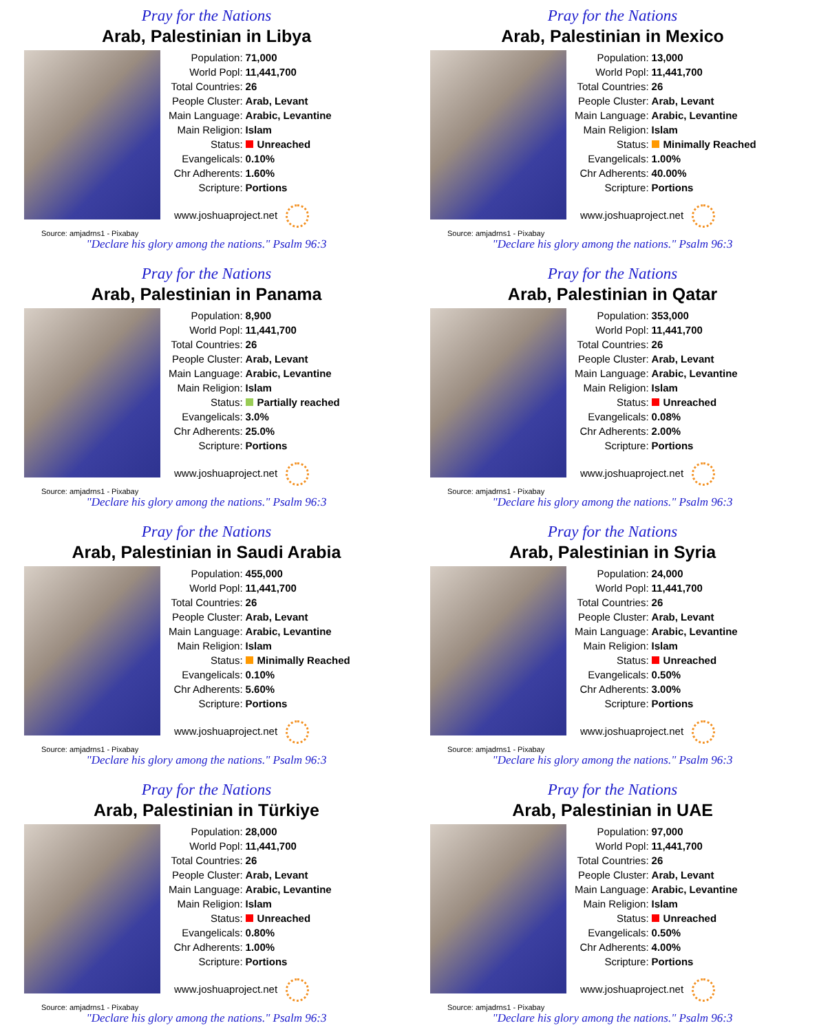Pray for the Nations
Arab, Palestinian in Libya
| Population: | 71,000 |
| World Popl: | 11,441,700 |
| Total Countries: | 26 |
| People Cluster: | Arab, Levant |
| Main Language: | Arabic, Levantine |
| Main Religion: | Islam |
| Status: | Unreached |
| Evangelicals: | 0.10% |
| Chr Adherents: | 1.60% |
| Scripture: | Portions |
www.joshuaproject.net
Source: amjadrns1 - Pixabay
"Declare his glory among the nations." Psalm 96:3
Pray for the Nations
Arab, Palestinian in Mexico
| Population: | 13,000 |
| World Popl: | 11,441,700 |
| Total Countries: | 26 |
| People Cluster: | Arab, Levant |
| Main Language: | Arabic, Levantine |
| Main Religion: | Islam |
| Status: | Minimally Reached |
| Evangelicals: | 1.00% |
| Chr Adherents: | 40.00% |
| Scripture: | Portions |
www.joshuaproject.net
Source: amjadrns1 - Pixabay
"Declare his glory among the nations." Psalm 96:3
Pray for the Nations
Arab, Palestinian in Panama
| Population: | 8,900 |
| World Popl: | 11,441,700 |
| Total Countries: | 26 |
| People Cluster: | Arab, Levant |
| Main Language: | Arabic, Levantine |
| Main Religion: | Islam |
| Status: | Partially reached |
| Evangelicals: | 3.0% |
| Chr Adherents: | 25.0% |
| Scripture: | Portions |
www.joshuaproject.net
Source: amjadrns1 - Pixabay
"Declare his glory among the nations." Psalm 96:3
Pray for the Nations
Arab, Palestinian in Qatar
| Population: | 353,000 |
| World Popl: | 11,441,700 |
| Total Countries: | 26 |
| People Cluster: | Arab, Levant |
| Main Language: | Arabic, Levantine |
| Main Religion: | Islam |
| Status: | Unreached |
| Evangelicals: | 0.08% |
| Chr Adherents: | 2.00% |
| Scripture: | Portions |
www.joshuaproject.net
Source: amjadrns1 - Pixabay
"Declare his glory among the nations." Psalm 96:3
Pray for the Nations
Arab, Palestinian in Saudi Arabia
| Population: | 455,000 |
| World Popl: | 11,441,700 |
| Total Countries: | 26 |
| People Cluster: | Arab, Levant |
| Main Language: | Arabic, Levantine |
| Main Religion: | Islam |
| Status: | Minimally Reached |
| Evangelicals: | 0.10% |
| Chr Adherents: | 5.60% |
| Scripture: | Portions |
www.joshuaproject.net
Source: amjadrns1 - Pixabay
"Declare his glory among the nations." Psalm 96:3
Pray for the Nations
Arab, Palestinian in Syria
| Population: | 24,000 |
| World Popl: | 11,441,700 |
| Total Countries: | 26 |
| People Cluster: | Arab, Levant |
| Main Language: | Arabic, Levantine |
| Main Religion: | Islam |
| Status: | Unreached |
| Evangelicals: | 0.50% |
| Chr Adherents: | 3.00% |
| Scripture: | Portions |
www.joshuaproject.net
Source: amjadrns1 - Pixabay
"Declare his glory among the nations." Psalm 96:3
Pray for the Nations
Arab, Palestinian in Türkiye
| Population: | 28,000 |
| World Popl: | 11,441,700 |
| Total Countries: | 26 |
| People Cluster: | Arab, Levant |
| Main Language: | Arabic, Levantine |
| Main Religion: | Islam |
| Status: | Unreached |
| Evangelicals: | 0.80% |
| Chr Adherents: | 1.00% |
| Scripture: | Portions |
www.joshuaproject.net
Source: amjadrns1 - Pixabay
"Declare his glory among the nations." Psalm 96:3
Pray for the Nations
Arab, Palestinian in UAE
| Population: | 97,000 |
| World Popl: | 11,441,700 |
| Total Countries: | 26 |
| People Cluster: | Arab, Levant |
| Main Language: | Arabic, Levantine |
| Main Religion: | Islam |
| Status: | Unreached |
| Evangelicals: | 0.50% |
| Chr Adherents: | 4.00% |
| Scripture: | Portions |
www.joshuaproject.net
Source: amjadrns1 - Pixabay
"Declare his glory among the nations." Psalm 96:3